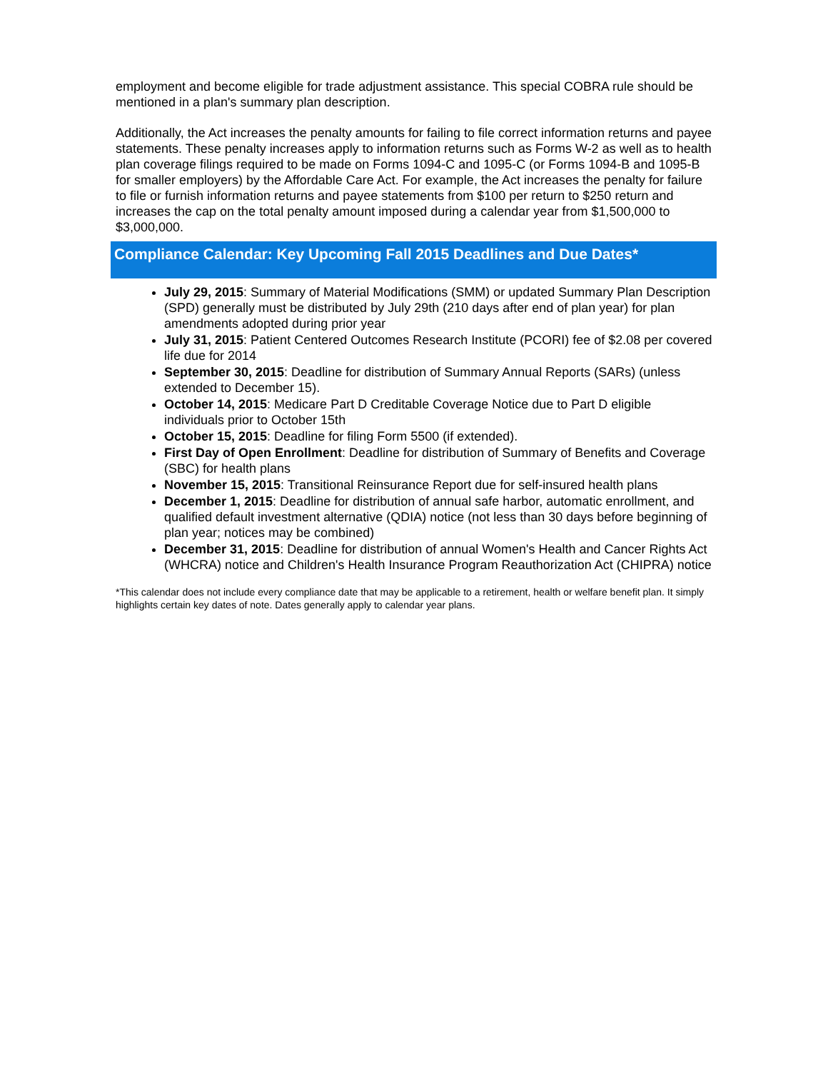employment and become eligible for trade adjustment assistance. This special COBRA rule should be mentioned in a plan's summary plan description.
Additionally, the Act increases the penalty amounts for failing to file correct information returns and payee statements. These penalty increases apply to information returns such as Forms W-2 as well as to health plan coverage filings required to be made on Forms 1094-C and 1095-C (or Forms 1094-B and 1095-B for smaller employers) by the Affordable Care Act. For example, the Act increases the penalty for failure to file or furnish information returns and payee statements from $100 per return to $250 return and increases the cap on the total penalty amount imposed during a calendar year from $1,500,000 to $3,000,000.
Compliance Calendar: Key Upcoming Fall 2015 Deadlines and Due Dates*
July 29, 2015: Summary of Material Modifications (SMM) or updated Summary Plan Description (SPD) generally must be distributed by July 29th (210 days after end of plan year) for plan amendments adopted during prior year
July 31, 2015: Patient Centered Outcomes Research Institute (PCORI) fee of $2.08 per covered life due for 2014
September 30, 2015: Deadline for distribution of Summary Annual Reports (SARs) (unless extended to December 15).
October 14, 2015: Medicare Part D Creditable Coverage Notice due to Part D eligible individuals prior to October 15th
October 15, 2015: Deadline for filing Form 5500 (if extended).
First Day of Open Enrollment: Deadline for distribution of Summary of Benefits and Coverage (SBC) for health plans
November 15, 2015: Transitional Reinsurance Report due for self-insured health plans
December 1, 2015: Deadline for distribution of annual safe harbor, automatic enrollment, and qualified default investment alternative (QDIA) notice (not less than 30 days before beginning of plan year; notices may be combined)
December 31, 2015: Deadline for distribution of annual Women's Health and Cancer Rights Act (WHCRA) notice and Children's Health Insurance Program Reauthorization Act (CHIPRA) notice
*This calendar does not include every compliance date that may be applicable to a retirement, health or welfare benefit plan. It simply highlights certain key dates of note. Dates generally apply to calendar year plans.